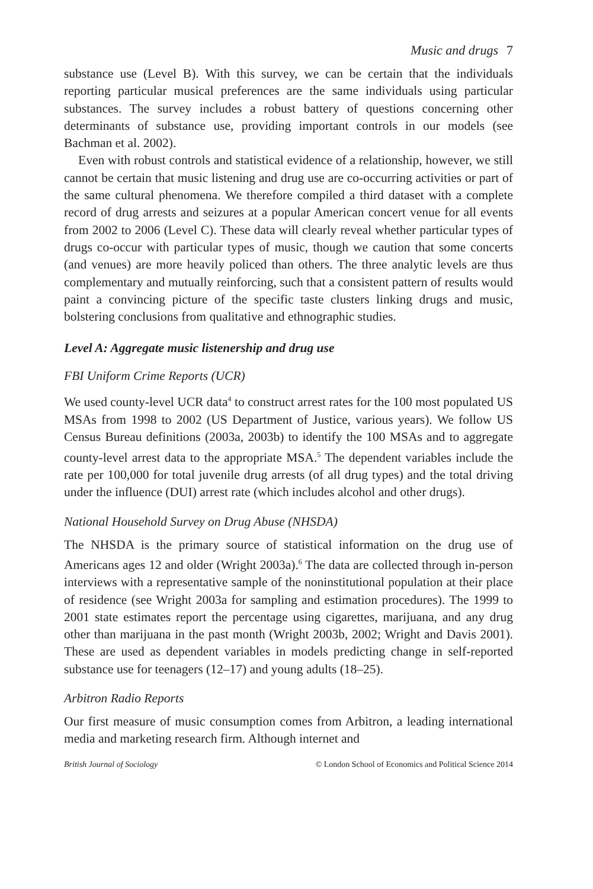Music and drugs 7
substance use (Level B). With this survey, we can be certain that the individuals reporting particular musical preferences are the same individuals using particular substances. The survey includes a robust battery of questions concerning other determinants of substance use, providing important controls in our models (see Bachman et al. 2002).
Even with robust controls and statistical evidence of a relationship, however, we still cannot be certain that music listening and drug use are co-occurring activities or part of the same cultural phenomena. We therefore compiled a third dataset with a complete record of drug arrests and seizures at a popular American concert venue for all events from 2002 to 2006 (Level C). These data will clearly reveal whether particular types of drugs co-occur with particular types of music, though we caution that some concerts (and venues) are more heavily policed than others. The three analytic levels are thus complementary and mutually reinforcing, such that a consistent pattern of results would paint a convincing picture of the specific taste clusters linking drugs and music, bolstering conclusions from qualitative and ethnographic studies.
Level A: Aggregate music listenership and drug use
FBI Uniform Crime Reports (UCR)
We used county-level UCR data<sup>4</sup> to construct arrest rates for the 100 most populated US MSAs from 1998 to 2002 (US Department of Justice, various years). We follow US Census Bureau definitions (2003a, 2003b) to identify the 100 MSAs and to aggregate county-level arrest data to the appropriate MSA.<sup>5</sup> The dependent variables include the rate per 100,000 for total juvenile drug arrests (of all drug types) and the total driving under the influence (DUI) arrest rate (which includes alcohol and other drugs).
National Household Survey on Drug Abuse (NHSDA)
The NHSDA is the primary source of statistical information on the drug use of Americans ages 12 and older (Wright 2003a).<sup>6</sup> The data are collected through in-person interviews with a representative sample of the noninstitutional population at their place of residence (see Wright 2003a for sampling and estimation procedures). The 1999 to 2001 state estimates report the percentage using cigarettes, marijuana, and any drug other than marijuana in the past month (Wright 2003b, 2002; Wright and Davis 2001). These are used as dependent variables in models predicting change in self-reported substance use for teenagers (12–17) and young adults (18–25).
Arbitron Radio Reports
Our first measure of music consumption comes from Arbitron, a leading international media and marketing research firm. Although internet and
British Journal of Sociology © London School of Economics and Political Science 2014